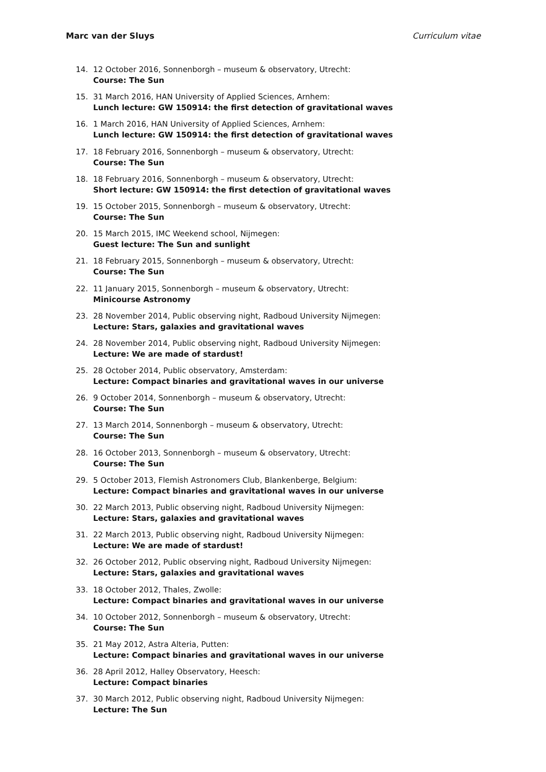Marc van der Sluys Curriculum vitae
14. 12 October 2016, Sonnenborgh – museum & observatory, Utrecht:
Course: The Sun
15. 31 March 2016, HAN University of Applied Sciences, Arnhem:
Lunch lecture: GW 150914: the first detection of gravitational waves
16. 1 March 2016, HAN University of Applied Sciences, Arnhem:
Lunch lecture: GW 150914: the first detection of gravitational waves
17. 18 February 2016, Sonnenborgh – museum & observatory, Utrecht:
Course: The Sun
18. 18 February 2016, Sonnenborgh – museum & observatory, Utrecht:
Short lecture: GW 150914: the first detection of gravitational waves
19. 15 October 2015, Sonnenborgh – museum & observatory, Utrecht:
Course: The Sun
20. 15 March 2015, IMC Weekend school, Nijmegen:
Guest lecture: The Sun and sunlight
21. 18 February 2015, Sonnenborgh – museum & observatory, Utrecht:
Course: The Sun
22. 11 January 2015, Sonnenborgh – museum & observatory, Utrecht:
Minicourse Astronomy
23. 28 November 2014, Public observing night, Radboud University Nijmegen:
Lecture: Stars, galaxies and gravitational waves
24. 28 November 2014, Public observing night, Radboud University Nijmegen:
Lecture: We are made of stardust!
25. 28 October 2014, Public observatory, Amsterdam:
Lecture: Compact binaries and gravitational waves in our universe
26. 9 October 2014, Sonnenborgh – museum & observatory, Utrecht:
Course: The Sun
27. 13 March 2014, Sonnenborgh – museum & observatory, Utrecht:
Course: The Sun
28. 16 October 2013, Sonnenborgh – museum & observatory, Utrecht:
Course: The Sun
29. 5 October 2013, Flemish Astronomers Club, Blankenberge, Belgium:
Lecture: Compact binaries and gravitational waves in our universe
30. 22 March 2013, Public observing night, Radboud University Nijmegen:
Lecture: Stars, galaxies and gravitational waves
31. 22 March 2013, Public observing night, Radboud University Nijmegen:
Lecture: We are made of stardust!
32. 26 October 2012, Public observing night, Radboud University Nijmegen:
Lecture: Stars, galaxies and gravitational waves
33. 18 October 2012, Thales, Zwolle:
Lecture: Compact binaries and gravitational waves in our universe
34. 10 October 2012, Sonnenborgh – museum & observatory, Utrecht:
Course: The Sun
35. 21 May 2012, Astra Alteria, Putten:
Lecture: Compact binaries and gravitational waves in our universe
36. 28 April 2012, Halley Observatory, Heesch:
Lecture: Compact binaries
37. 30 March 2012, Public observing night, Radboud University Nijmegen:
Lecture: The Sun